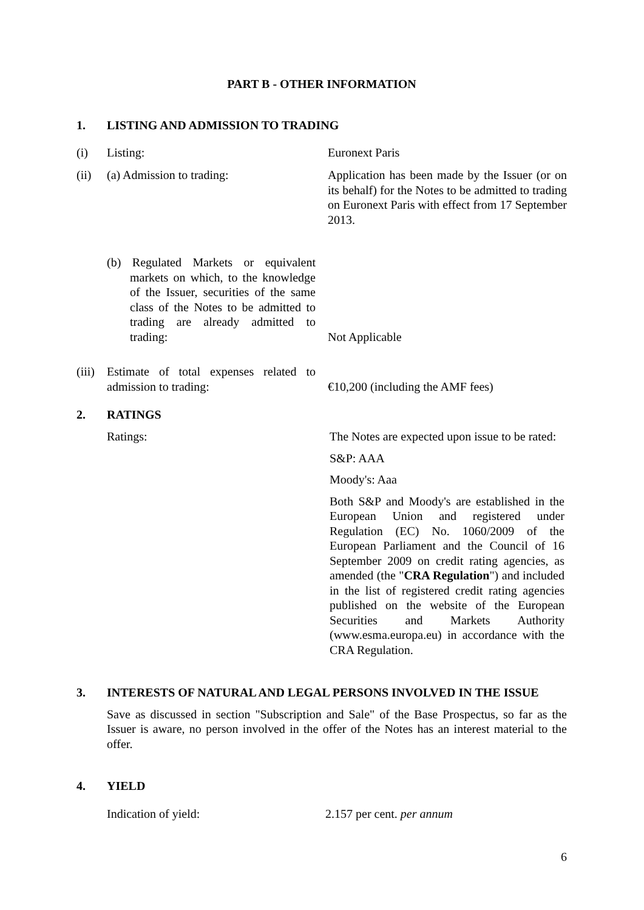PART B - OTHER INFORMATION
1. LISTING AND ADMISSION TO TRADING
(i) Listing: Euronext Paris
(ii) (a) Admission to trading: Application has been made by the Issuer (or on its behalf) for the Notes to be admitted to trading on Euronext Paris with effect from 17 September 2013.
(b) Regulated Markets or equivalent markets on which, to the knowledge of the Issuer, securities of the same class of the Notes to be admitted to trading are already admitted to trading: Not Applicable
(iii) Estimate of total expenses related to admission to trading: €10,200 (including the AMF fees)
2. RATINGS
Ratings: The Notes are expected upon issue to be rated:
S&P: AAA
Moody's: Aaa
Both S&P and Moody's are established in the European Union and registered under Regulation (EC) No. 1060/2009 of the European Parliament and the Council of 16 September 2009 on credit rating agencies, as amended (the "CRA Regulation") and included in the list of registered credit rating agencies published on the website of the European Securities and Markets Authority (www.esma.europa.eu) in accordance with the CRA Regulation.
3. INTERESTS OF NATURAL AND LEGAL PERSONS INVOLVED IN THE ISSUE
Save as discussed in section "Subscription and Sale" of the Base Prospectus, so far as the Issuer is aware, no person involved in the offer of the Notes has an interest material to the offer.
4. YIELD
Indication of yield: 2.157 per cent. per annum
6